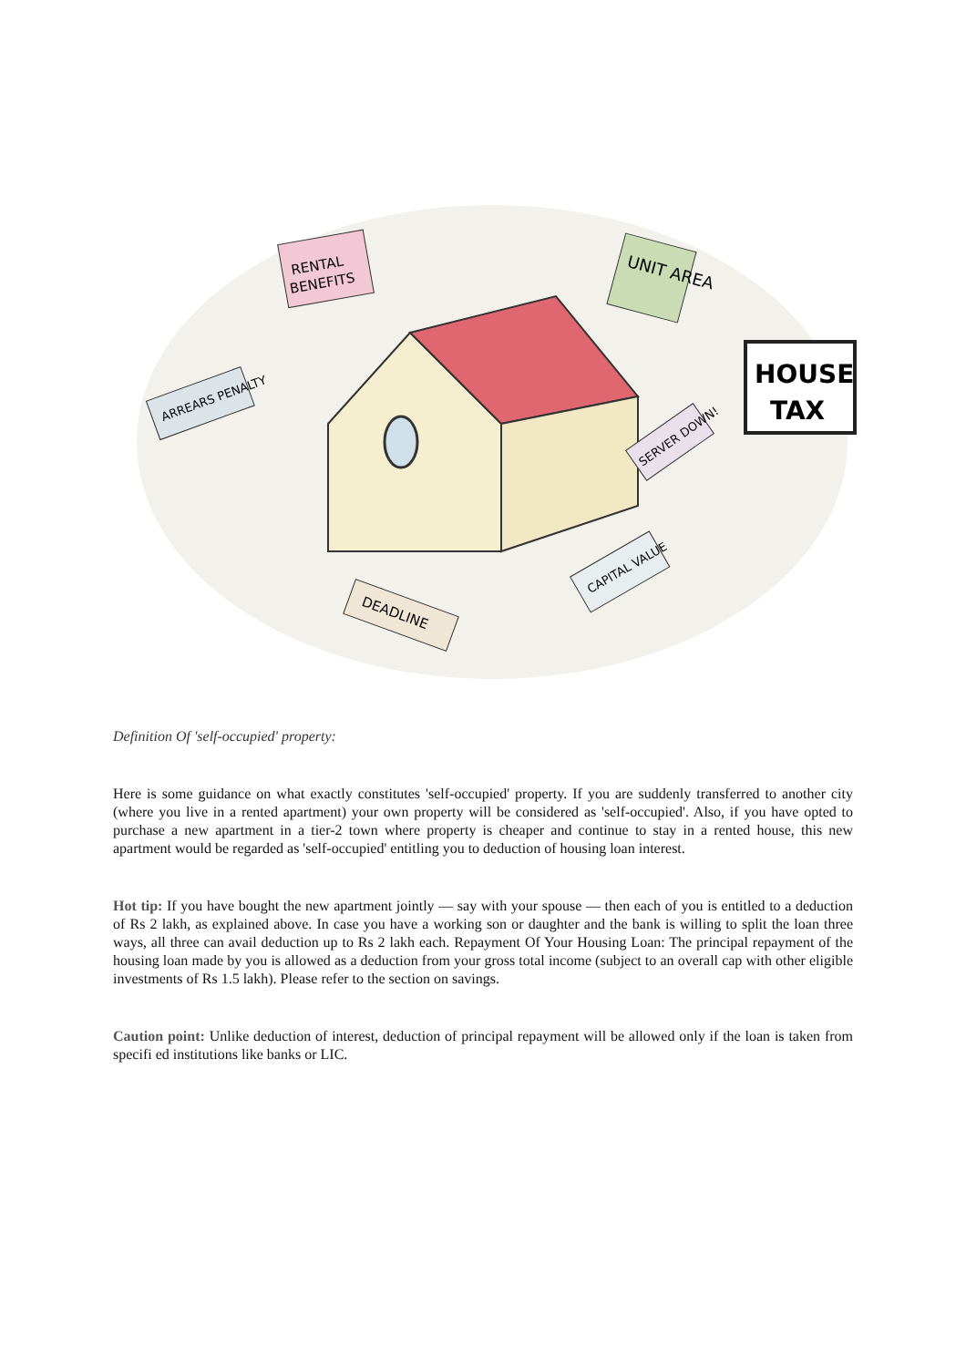RENTAL
BENEFITS
UNIT AREA
HOUSE
TAX
ARREARS PENALTY
DEADLINE
CAPITAL VALUE
SERVER DOWN!
Definition Of 'self-occupied' property:
Here is some guidance on what exactly constitutes 'self-occupied' property. If you are suddenly transferred to another city (where you live in a rented apartment) your own property will be considered as 'self-occupied'. Also, if you have opted to purchase a new apartment in a tier-2 town where property is cheaper and continue to stay in a rented house, this new apartment would be regarded as 'self-occupied' entitling you to deduction of housing loan interest.
Hot tip: If you have bought the new apartment jointly — say with your spouse — then each of you is entitled to a deduction of Rs 2 lakh, as explained above. In case you have a working son or daughter and the bank is willing to split the loan three ways, all three can avail deduction up to Rs 2 lakh each. Repayment Of Your Housing Loan: The principal repayment of the housing loan made by you is allowed as a deduction from your gross total income (subject to an overall cap with other eligible investments of Rs 1.5 lakh). Please refer to the section on savings.
Caution point: Unlike deduction of interest, deduction of principal repayment will be allowed only if the loan is taken from specifi ed institutions like banks or LIC.